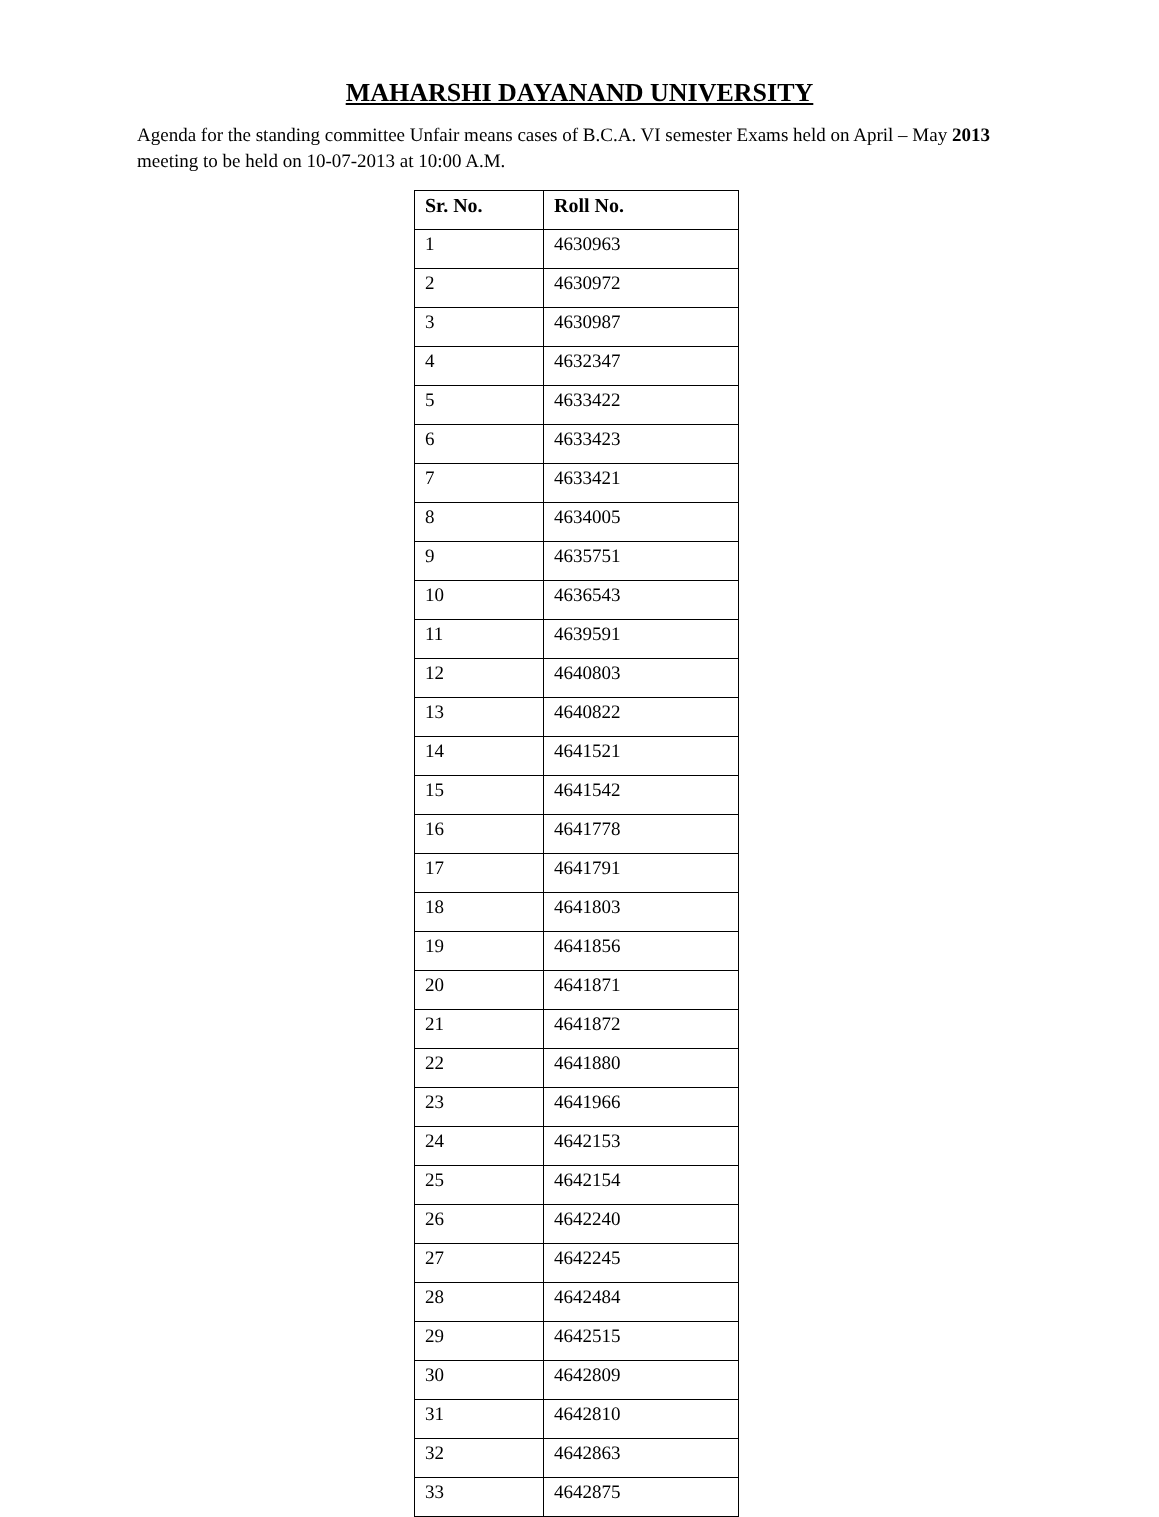MAHARSHI DAYANAND UNIVERSITY
Agenda for the standing committee Unfair means cases of B.C.A. VI semester Exams held on April – May 2013 meeting to be held on 10-07-2013 at 10:00 A.M.
| Sr. No. | Roll No. |
| --- | --- |
| 1 | 4630963 |
| 2 | 4630972 |
| 3 | 4630987 |
| 4 | 4632347 |
| 5 | 4633422 |
| 6 | 4633423 |
| 7 | 4633421 |
| 8 | 4634005 |
| 9 | 4635751 |
| 10 | 4636543 |
| 11 | 4639591 |
| 12 | 4640803 |
| 13 | 4640822 |
| 14 | 4641521 |
| 15 | 4641542 |
| 16 | 4641778 |
| 17 | 4641791 |
| 18 | 4641803 |
| 19 | 4641856 |
| 20 | 4641871 |
| 21 | 4641872 |
| 22 | 4641880 |
| 23 | 4641966 |
| 24 | 4642153 |
| 25 | 4642154 |
| 26 | 4642240 |
| 27 | 4642245 |
| 28 | 4642484 |
| 29 | 4642515 |
| 30 | 4642809 |
| 31 | 4642810 |
| 32 | 4642863 |
| 33 | 4642875 |